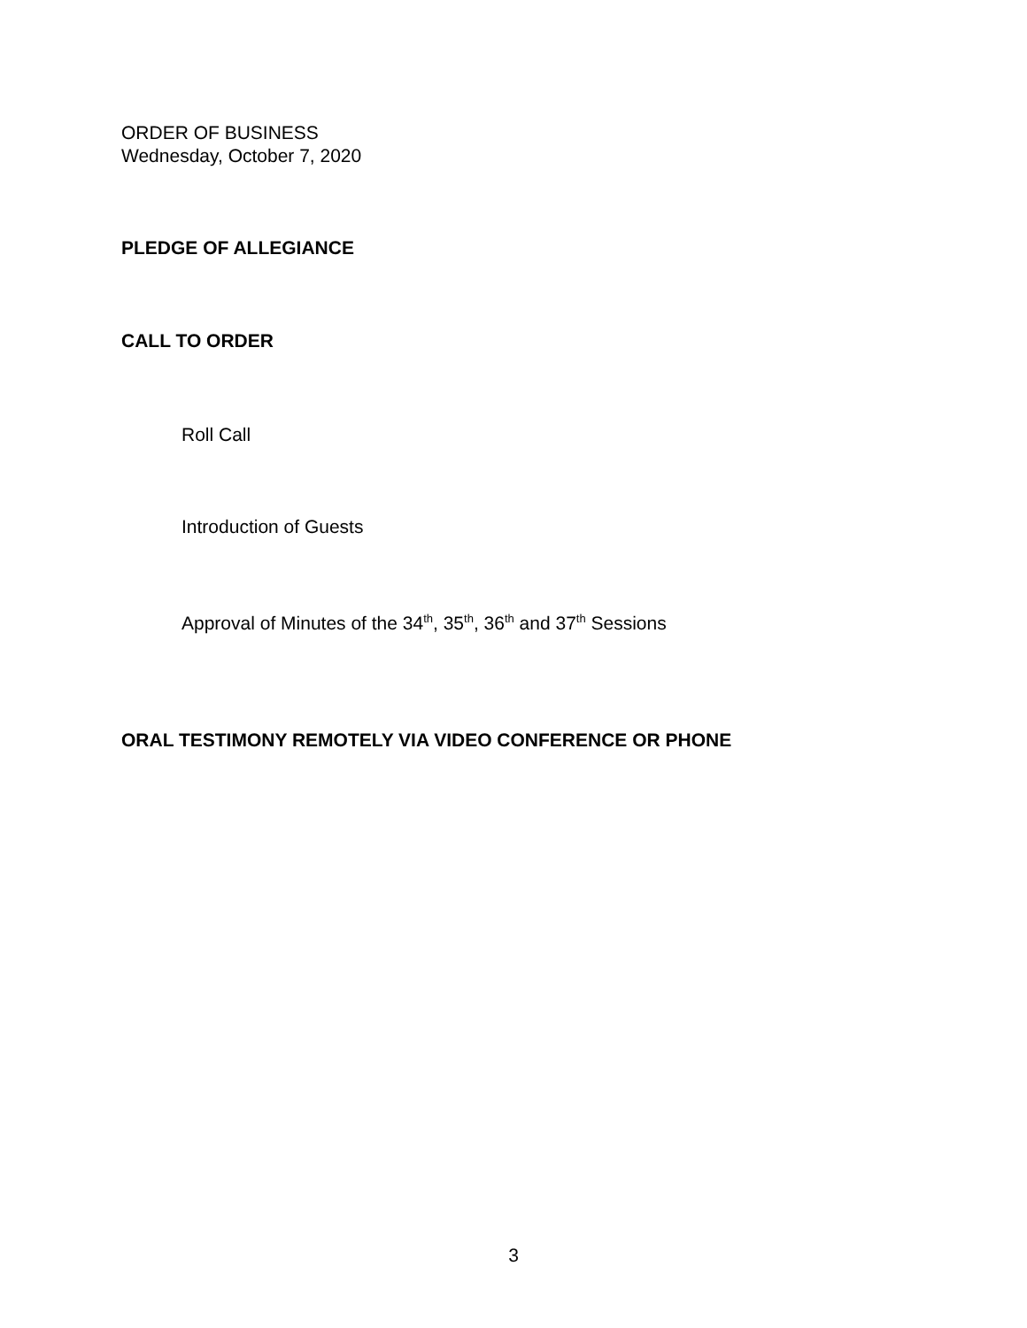ORDER OF BUSINESS
Wednesday, October 7, 2020
PLEDGE OF ALLEGIANCE
CALL TO ORDER
Roll Call
Introduction of Guests
Approval of Minutes of the 34<sup>th</sup>, 35<sup>th</sup>, 36<sup>th</sup> and 37<sup>th</sup> Sessions
ORAL TESTIMONY REMOTELY VIA VIDEO CONFERENCE OR PHONE
3